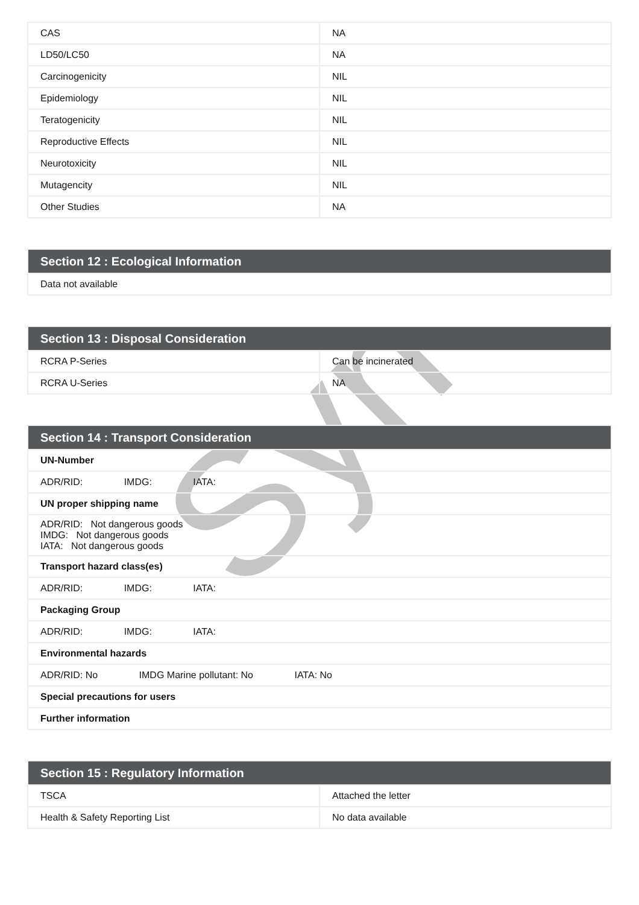Syn
| CAS | NA |
| LD50/LC50 | NA |
| Carcinogenicity | NIL |
| Epidemiology | NIL |
| Teratogenicity | NIL |
| Reproductive Effects | NIL |
| Neurotoxicity | NIL |
| Mutagencity | NIL |
| Other Studies | NA |
| Section 12 : Ecological Information |
| Data not available |
| Section 13 : Disposal Consideration | |
| RCRA P-Series | Can be incinerated |
| RCRA U-Series | NA |
| Section 14 : Transport Consideration |
| UN-Number |
| ADR/RID: IMDG: IATA: |
| UN proper shipping name |
| ADR/RID: Not dangerous goods IMDG: Not dangerous goods IATA: Not dangerous goods |
| Transport hazard class(es) |
| ADR/RID: IMDG: IATA: |
| Packaging Group |
| ADR/RID: IMDG: IATA: |
| Environmental hazards |
| ADR/RID: No IMDG Marine pollutant: No IATA: No |
| Special precautions for users |
| Further information |
| Section 15 : Regulatory Information | |
| TSCA | Attached the letter |
| Health & Safety Reporting List | No data available |